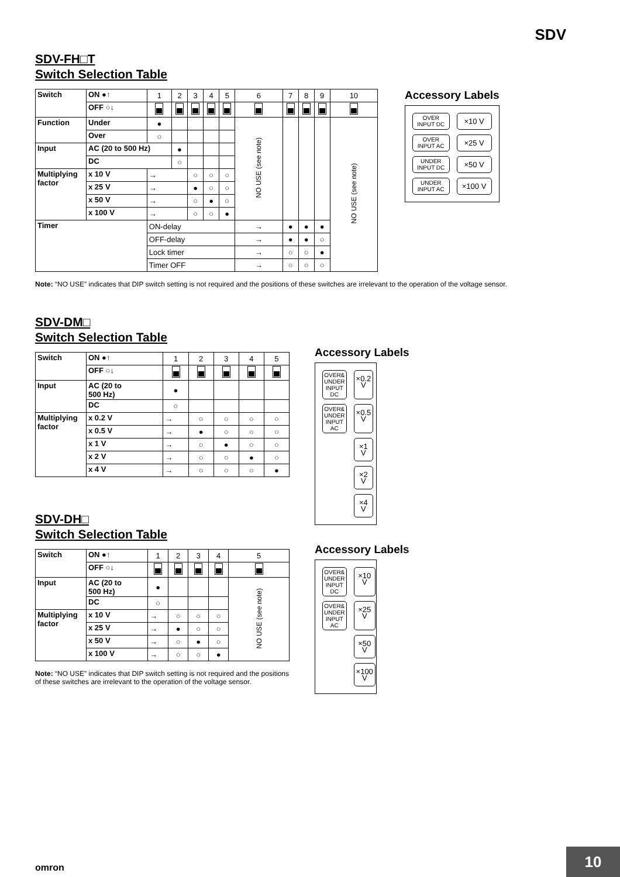SDV
SDV-FH□T
Switch Selection Table
| Switch | ON ●↑ | 1 | 2 | 3 | 4 | 5 | 6 | 7 | 8 | 9 | 10 |
| | OFF ○↓ | | | | | | | | | | |
| Function | Under | ● | | | | | NO USE (see note) | | | | NO USE (see note) |
| | Over | ○ | | | | | | | | | |
| Input | AC (20 to 500 Hz) | | ● | | | | | | | | |
| | DC | | ○ | | | | | | | | |
| Multiplying factor | x 10 V | → | | ○ | ○ | ○ | | | | | |
| | x 25 V | → | | ● | ○ | ○ | | | | | |
| | x 50 V | → | | ○ | ● | ○ | | | | | |
| | x 100 V | → | | ○ | ○ | ● | | | | | |
| Timer | | ON-delay | | | | | → | ● | ● | ● | |
| | | OFF-delay | | | | | → | ● | ● | ○ | |
| | | Lock timer | | | | | → | ○ | ○ | ● | |
| | | Timer OFF | | | | | → | ○ | ○ | ○ | |
Note: “NO USE” indicates that DIP switch setting is not required and the positions of these switches are irrelevant to the operation of the voltage sensor.
Accessory Labels
OVER
INPUT DC
×10 V
OVER
INPUT AC
×25 V
UNDER
INPUT DC
×50 V
UNDER
INPUT AC
×100 V
SDV-DM□
Switch Selection Table
| Switch | ON ●↑ | 1 | 2 | 3 | 4 | 5 |
| | OFF ○↓ | | | | | |
| Input | AC (20 to 500 Hz) | ● | | | | |
| | DC | ○ | | | | |
| Multiplying factor | x 0.2 V | → | ○ | ○ | ○ | ○ |
| | x 0.5 V | → | ● | ○ | ○ | ○ |
| | x 1 V | → | ○ | ● | ○ | ○ |
| | x 2 V | → | ○ | ○ | ● | ○ |
| | x 4 V | → | ○ | ○ | ○ | ● |
Accessory Labels
OVER&
UNDER
INPUT DC
×0.2 V
OVER&
UNDER
INPUT AC
×0.5 V
×1 V
×2 V
×4 V
SDV-DH□
Switch Selection Table
| Switch | ON ●↑ | 1 | 2 | 3 | 4 | 5 |
| | OFF ○↓ | | | | | |
| Input | AC (20 to 500 Hz) | ● | | | | NO USE (see note) |
| | DC | ○ | | | | |
| Multiplying factor | x 10 V | → | ○ | ○ | ○ | |
| | x 25 V | → | ● | ○ | ○ | |
| | x 50 V | → | ○ | ● | ○ | |
| | x 100 V | → | ○ | ○ | ● | |
Note: “NO USE” indicates that DIP switch setting is not required and the positions of these switches are irrelevant to the operation of the voltage sensor.
Accessory Labels
OVER&
UNDER
INPUT DC
×10 V
OVER&
UNDER
INPUT AC
×25 V
×50 V
×100 V
omron
10